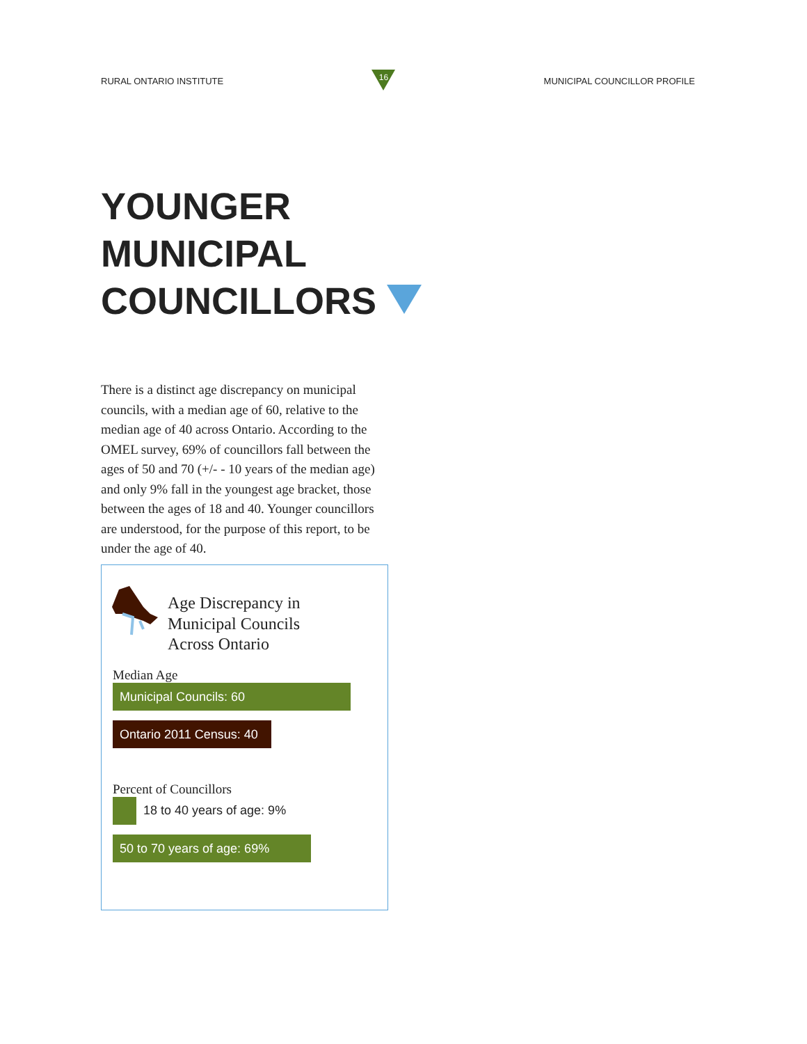RURAL ONTARIO INSTITUTE
16
MUNICIPAL COUNCILLOR PROFILE
YOUNGER
MUNICIPAL
COUNCILLORS
There is a distinct age discrepancy on municipal councils, with a median age of 60, relative to the median age of 40 across Ontario. According to the OMEL survey, 69% of councillors fall between the ages of 50 and 70 (+/- - 10 years of the median age) and only 9% fall in the youngest age bracket, those between the ages of 18 and 40. Younger councillors are understood, for the purpose of this report, to be under the age of 40.
Age Discrepancy in
Municipal Councils
Across Ontario
Median Age
Municipal Councils: 60
Ontario 2011 Census: 40
Percent of Councillors
18 to 40 years of age: 9%
50 to 70 years of age: 69%